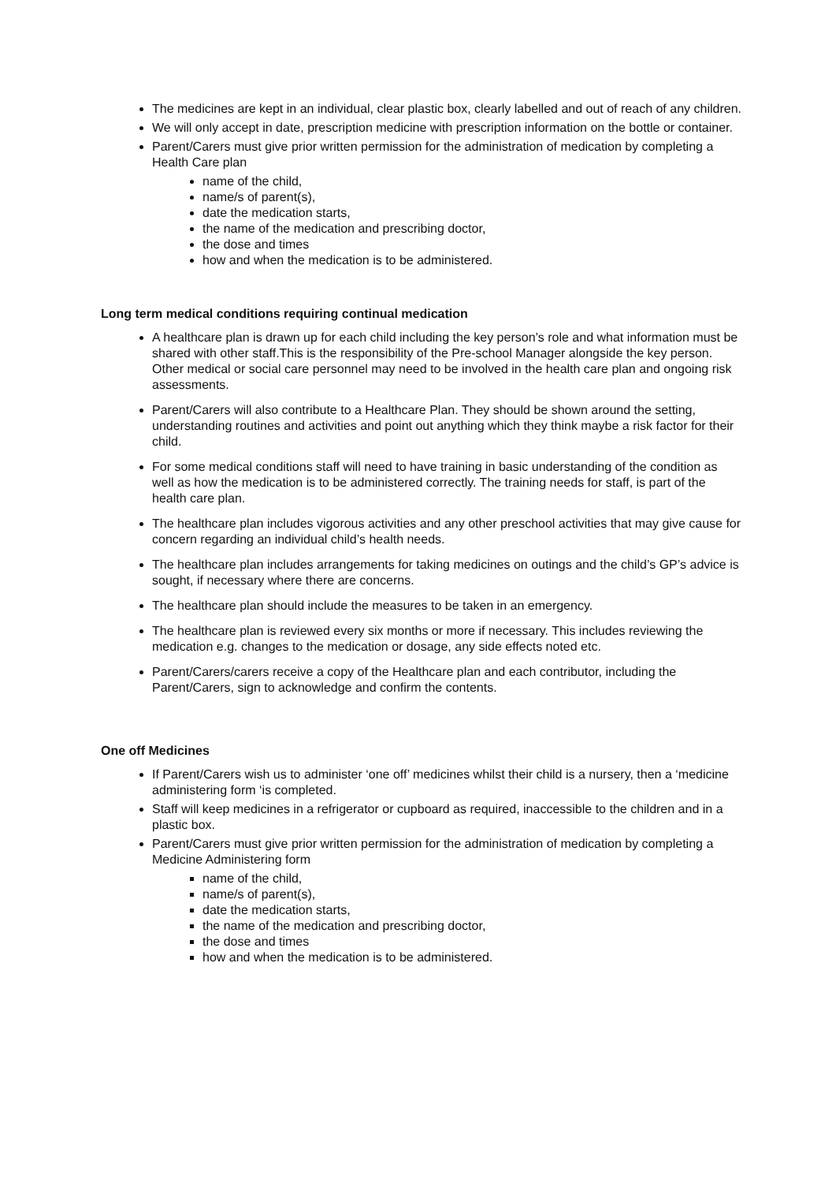The medicines are kept in an individual, clear plastic box, clearly labelled and out of reach of any children.
We will only accept in date, prescription medicine with prescription information on the bottle or container.
Parent/Carers must give prior written permission for the administration of medication by completing a Health Care plan
name of the child,
name/s of parent(s),
date the medication starts,
the name of the medication and prescribing doctor,
the dose and times
how and when the medication is to be administered.
Long term medical conditions requiring continual medication
A healthcare plan is drawn up for each child including the key person’s role and what information must be shared with other staff.This is the responsibility of the Pre-school Manager alongside the key person. Other medical or social care personnel may need to be involved in the health care plan and ongoing risk assessments.
Parent/Carers will also contribute to a Healthcare Plan. They should be shown around the setting, understanding routines and activities and point out anything which they think maybe a risk factor for their child.
For some medical conditions staff will need to have training in basic understanding of the condition as well as how the medication is to be administered correctly. The training needs for staff, is part of the health care plan.
The healthcare plan includes vigorous activities and any other preschool activities that may give cause for concern regarding an individual child’s health needs.
The healthcare plan includes arrangements for taking medicines on outings and the child’s GP’s advice is sought, if necessary where there are concerns.
The healthcare plan should include the measures to be taken in an emergency.
The healthcare plan is reviewed every six months or more if necessary. This includes reviewing the medication e.g. changes to the medication or dosage, any side effects noted etc.
Parent/Carers/carers receive a copy of the Healthcare plan and each contributor, including the Parent/Carers, sign to acknowledge and confirm the contents.
One off Medicines
If Parent/Carers wish us to administer ‘one off’ medicines whilst their child is a nursery, then a ‘medicine administering form ‘is completed.
Staff will keep medicines in a refrigerator or cupboard as required, inaccessible to the children and in a plastic box.
Parent/Carers must give prior written permission for the administration of medication by completing a Medicine Administering form
name of the child,
name/s of parent(s),
date the medication starts,
the name of the medication and prescribing doctor,
the dose and times
how and when the medication is to be administered.